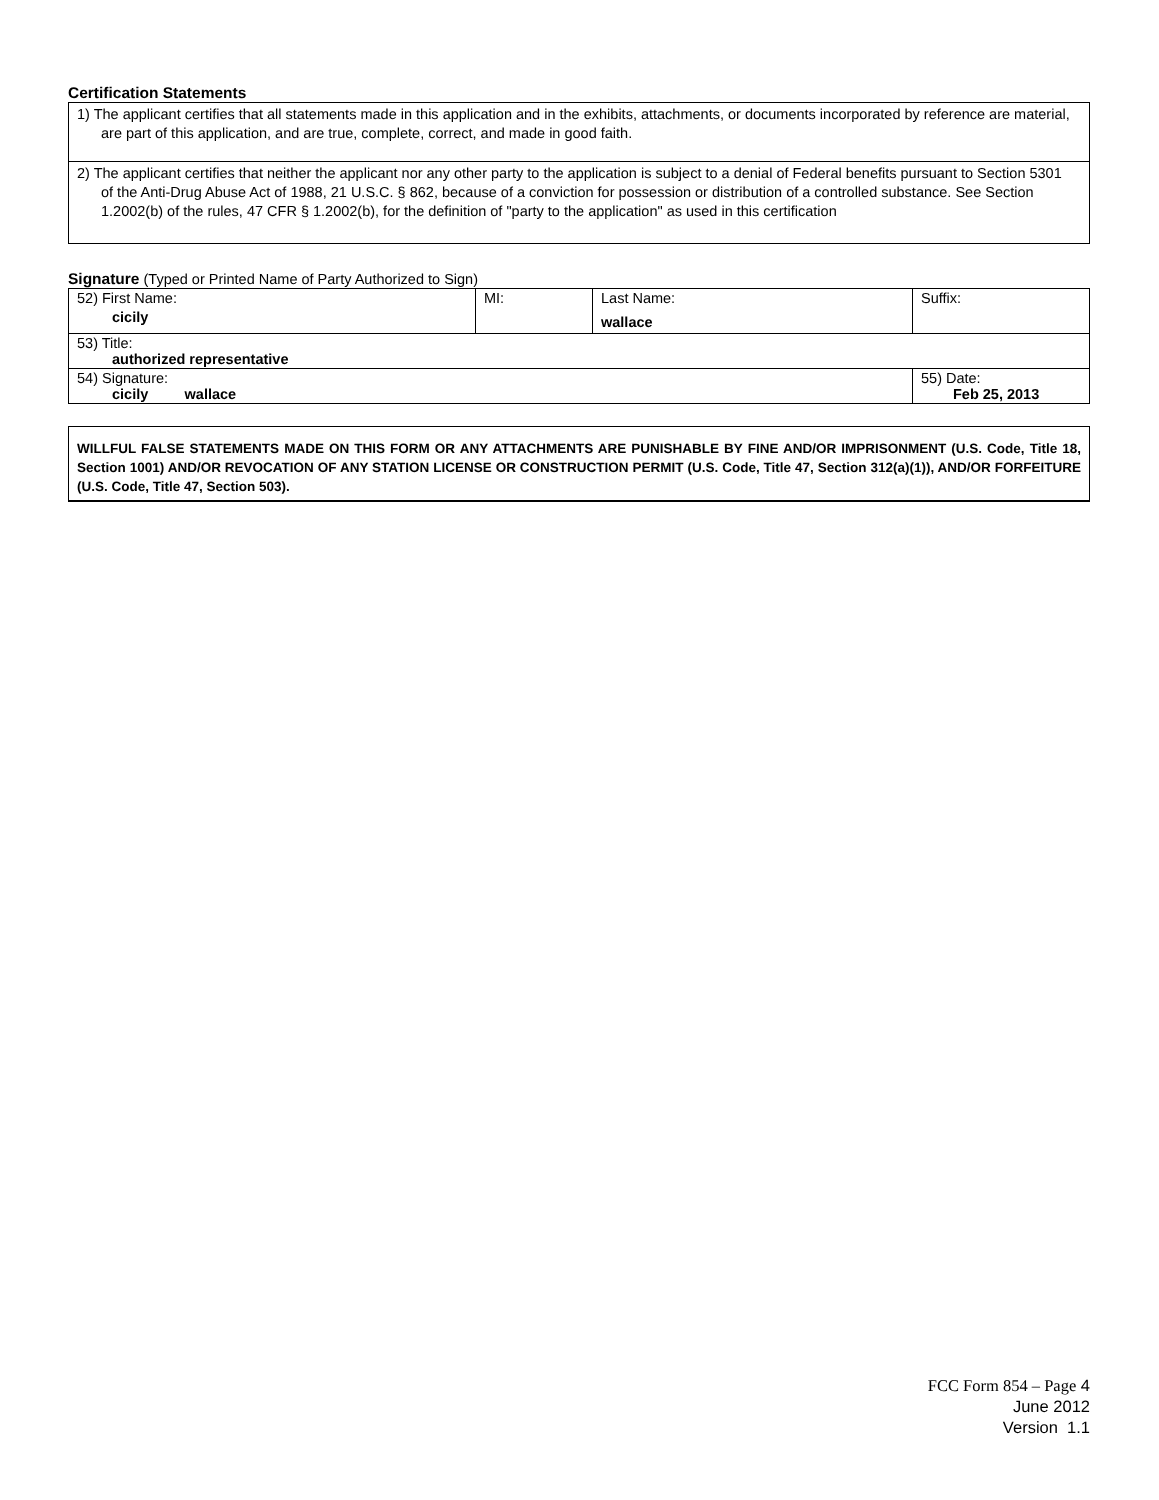Certification Statements
1) The applicant certifies that all statements made in this application and in the exhibits, attachments, or documents incorporated by reference are material, are part of this application, and are true, complete, correct, and made in good faith.
2) The applicant certifies that neither the applicant nor any other party to the application is subject to a denial of Federal benefits pursuant to Section 5301 of the Anti-Drug Abuse Act of 1988, 21 U.S.C. § 862, because of a conviction for possession or distribution of a controlled substance. See Section 1.2002(b) of the rules, 47 CFR § 1.2002(b), for the definition of "party to the application" as used in this certification
Signature (Typed or Printed Name of Party Authorized to Sign)
| 52) First Name: cicily | MI: | Last Name: wallace | Suffix: |
| 53) Title: authorized representative | | | |
| 54) Signature: cicily wallace | | | 55) Date: Feb 25, 2013 |
WILLFUL FALSE STATEMENTS MADE ON THIS FORM OR ANY ATTACHMENTS ARE PUNISHABLE BY FINE AND/OR IMPRISONMENT (U.S. Code, Title 18, Section 1001) AND/OR REVOCATION OF ANY STATION LICENSE OR CONSTRUCTION PERMIT (U.S. Code, Title 47, Section 312(a)(1)), AND/OR FORFEITURE (U.S. Code, Title 47, Section 503).
FCC Form 854 – Page 4
June 2012
Version 1.1